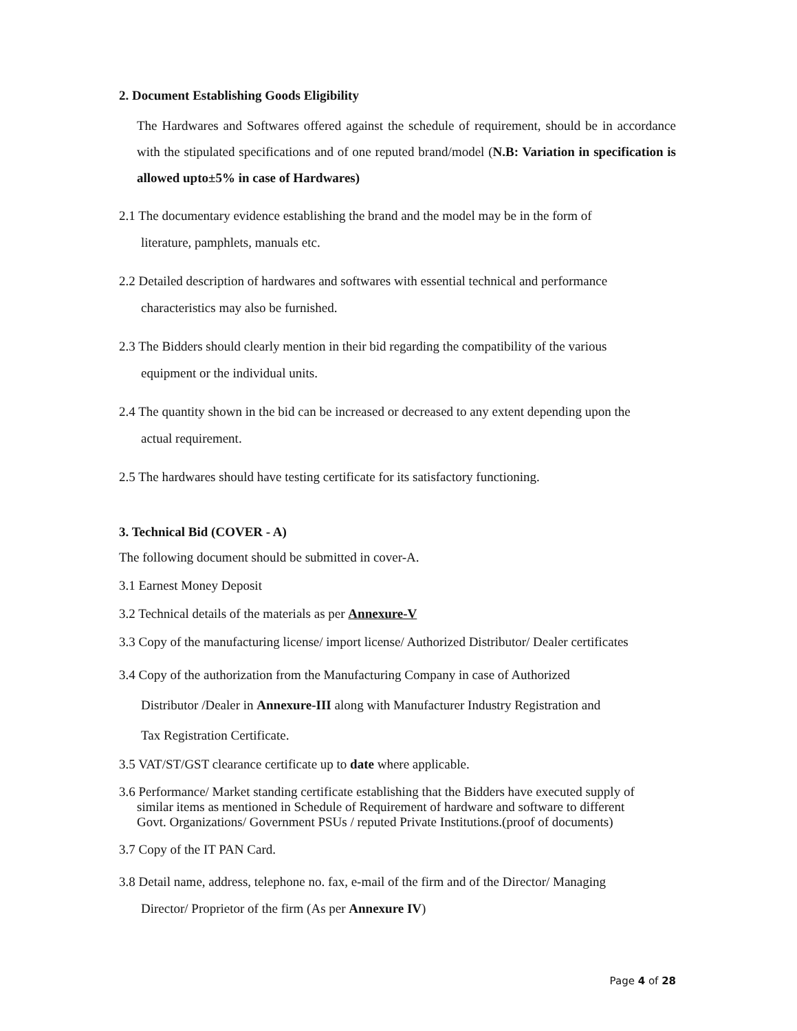2. Document Establishing Goods Eligibility
The Hardwares and Softwares offered against the schedule of requirement, should be in accordance with the stipulated specifications and of one reputed brand/model (N.B: Variation in specification is allowed upto±5% in case of Hardwares)
2.1 The documentary evidence establishing the brand and the model may be in the form of
literature, pamphlets, manuals etc.
2.2 Detailed description of hardwares and softwares with essential technical and performance
characteristics may also be furnished.
2.3 The Bidders should clearly mention in their bid regarding the compatibility of the various
equipment or the individual units.
2.4 The quantity shown in the bid can be increased or decreased to any extent depending upon the
actual requirement.
2.5 The hardwares should have testing certificate for its satisfactory functioning.
3. Technical Bid (COVER - A)
The following document should be submitted in cover-A.
3.1 Earnest Money Deposit
3.2 Technical details of the materials as per Annexure-V
3.3 Copy of the manufacturing license/ import license/ Authorized Distributor/ Dealer certificates
3.4 Copy of the authorization from the Manufacturing Company in case of Authorized
Distributor /Dealer in Annexure-III along with Manufacturer Industry Registration and
Tax Registration Certificate.
3.5 VAT/ST/GST clearance certificate up to date where applicable.
3.6 Performance/ Market standing certificate establishing that the Bidders have executed supply of
similar items as mentioned in Schedule of Requirement of hardware and software to different
Govt. Organizations/ Government PSUs / reputed Private Institutions.(proof of documents)
3.7 Copy of the IT PAN Card.
3.8 Detail name, address, telephone no. fax, e-mail of the firm and of the Director/ Managing
Director/ Proprietor of the firm (As per Annexure IV)
Page 4 of 28